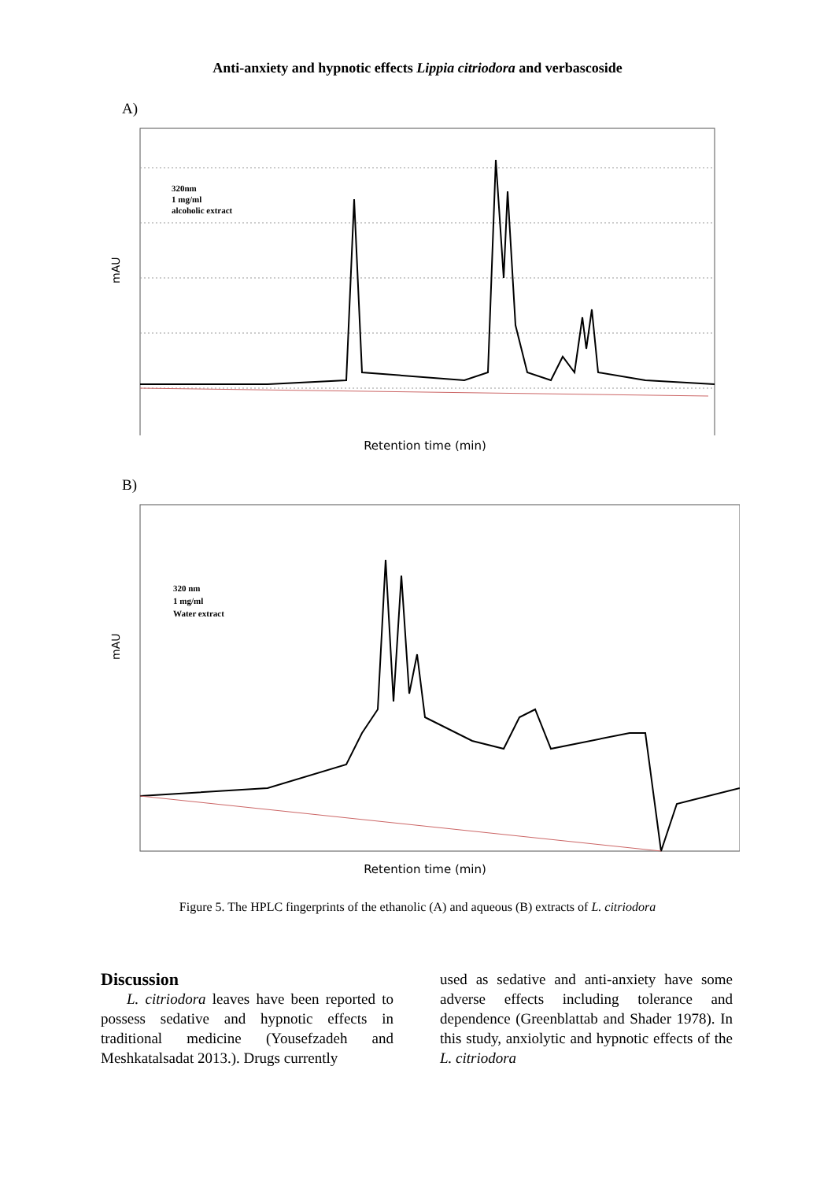Anti-anxiety and hypnotic effects Lippia citriodora and verbascoside
A)
mAU
320nm
1 mg/ml
alcoholic extract
Retention time (min)
B)
mAU
320 nm
1 mg/ml
Water extract
Retention time (min)
Figure 5. The HPLC fingerprints of the ethanolic (A) and aqueous (B) extracts of L. citriodora
Discussion
L. citriodora leaves have been reported to possess sedative and hypnotic effects in traditional medicine (Yousefzadeh and Meshkatalsadat 2013.). Drugs currently
used as sedative and anti-anxiety have some adverse effects including tolerance and dependence (Greenblattab and Shader 1978). In this study, anxiolytic and hypnotic effects of the L. citriodora